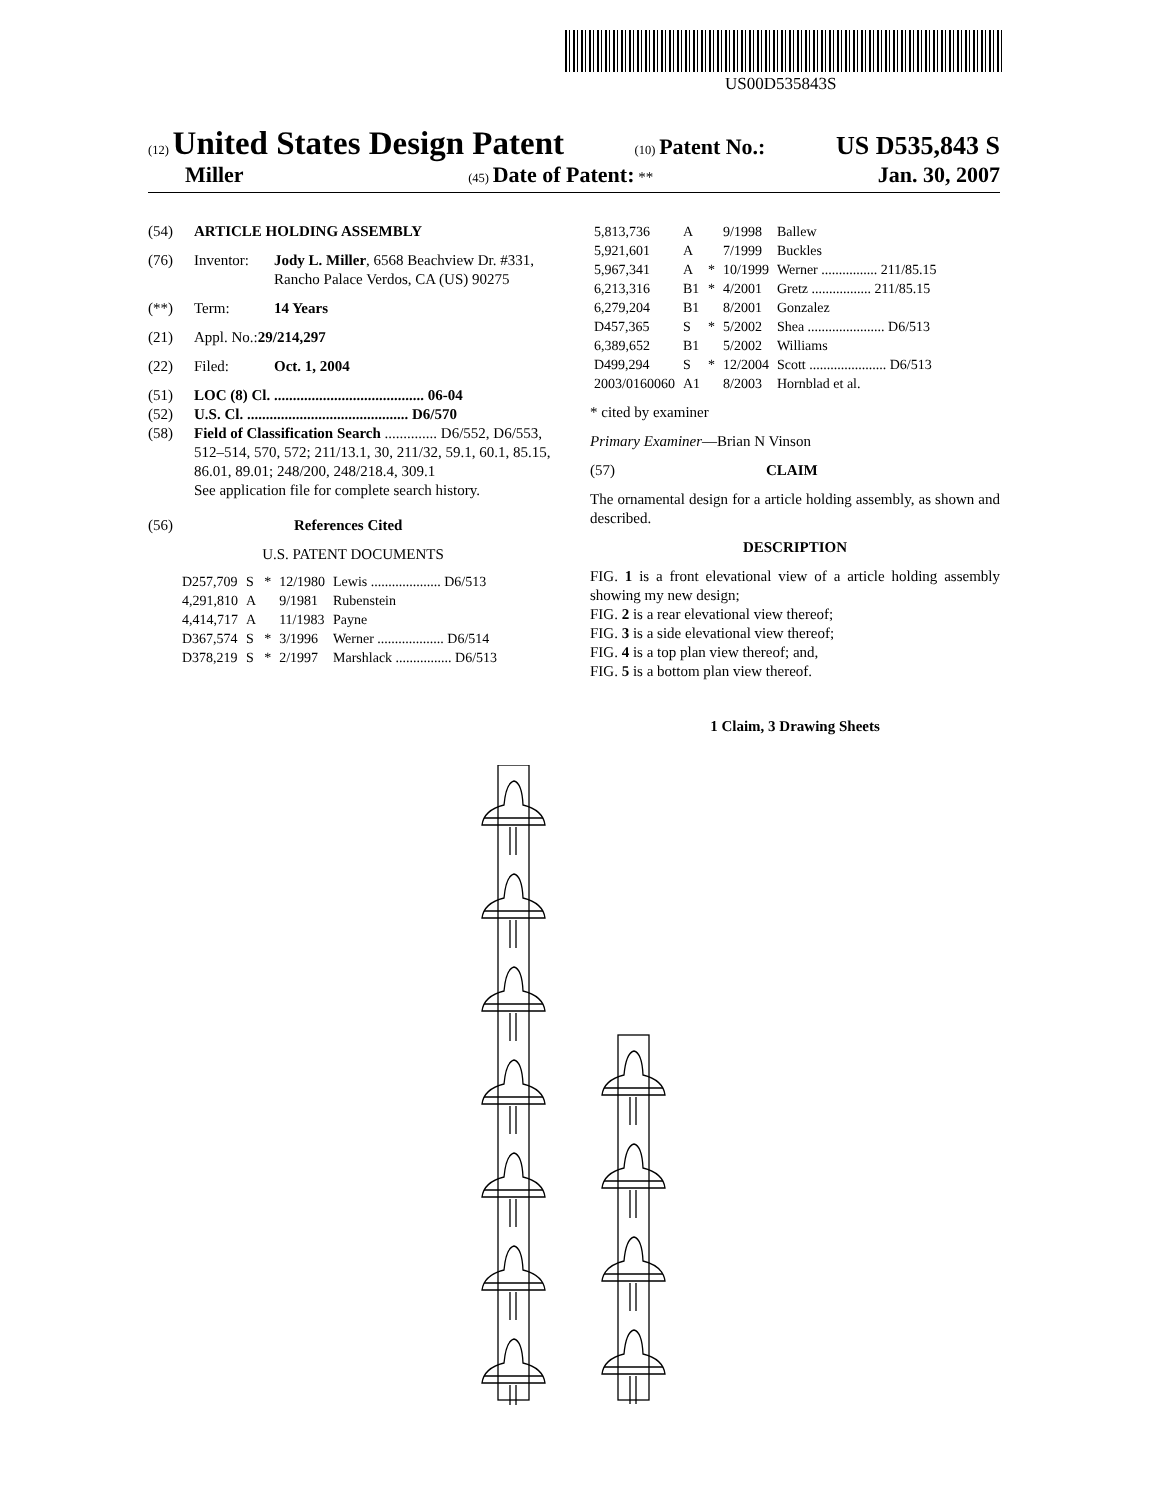US00D535843S
(12) United States Design Patent (10) Patent No.: US D535,843 S
Miller (45) Date of Patent: ** Jan. 30, 2007
(54) ARTICLE HOLDING ASSEMBLY
(76) Inventor: Jody L. Miller, 6568 Beachview Dr. #331, Rancho Palace Verdos, CA (US) 90275
(**) Term: 14 Years
(21) Appl. No.: 29/214,297
(22) Filed: Oct. 1, 2004
(51) LOC (8) Cl. ........................................ 06-04
(52) U.S. Cl. ........................................... D6/570
(58) Field of Classification Search .............. D6/552, D6/553, 512–514, 570, 572; 211/13.1, 30, 211/32, 59.1, 60.1, 85.15, 86.01, 89.01; 248/200, 248/218.4, 309.1
See application file for complete search history.
(56) References Cited
U.S. PATENT DOCUMENTS
| D257,709 | S | * | 12/1980 | Lewis .................... D6/513 |
| 4,291,810 | A | | 9/1981 | Rubenstein |
| 4,414,717 | A | | 11/1983 | Payne |
| D367,574 | S | * | 3/1996 | Werner ................... D6/514 |
| D378,219 | S | * | 2/1997 | Marshlack ................ D6/513 |
| 5,813,736 | A | | 9/1998 | Ballew |
| 5,921,601 | A | | 7/1999 | Buckles |
| 5,967,341 | A | * | 10/1999 | Werner ................ 211/85.15 |
| 6,213,316 | B1 | * | 4/2001 | Gretz ................. 211/85.15 |
| 6,279,204 | B1 | | 8/2001 | Gonzalez |
| D457,365 | S | * | 5/2002 | Shea ...................... D6/513 |
| 6,389,652 | B1 | | 5/2002 | Williams |
| D499,294 | S | * | 12/2004 | Scott ...................... D6/513 |
| 2003/0160060 | A1 | | 8/2003 | Hornblad et al. |
* cited by examiner
Primary Examiner—Brian N Vinson
(57) CLAIM
The ornamental design for a article holding assembly, as shown and described.
DESCRIPTION
FIG. 1 is a front elevational view of a article holding assembly showing my new design;
FIG. 2 is a rear elevational view thereof;
FIG. 3 is a side elevational view thereof;
FIG. 4 is a top plan view thereof; and,
FIG. 5 is a bottom plan view thereof.
1 Claim, 3 Drawing Sheets